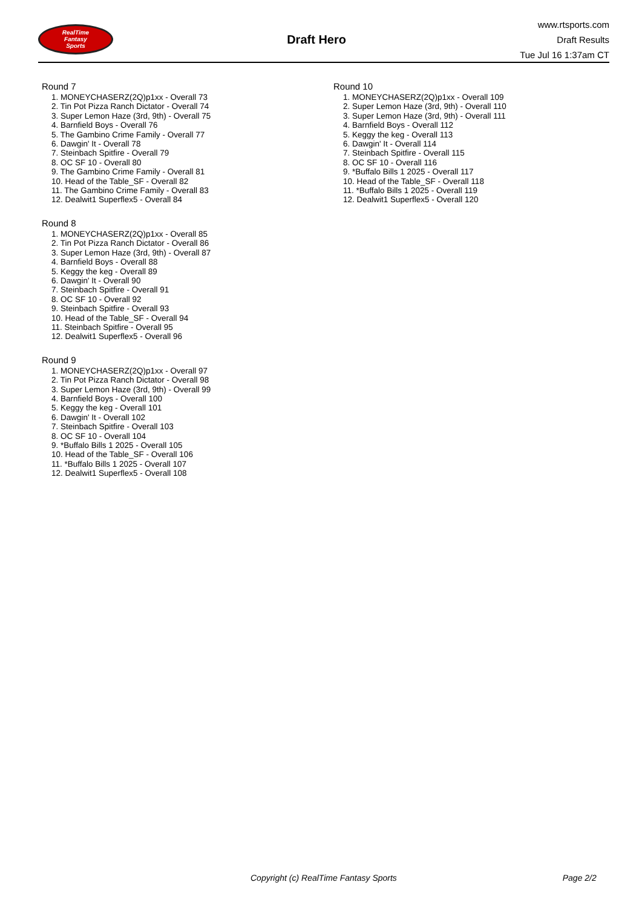RealTime
Fantasy
Sports
Draft Hero
www.rtsports.com
Draft Results
Tue Jul 16 1:37am CT
Round 7
1. MONEYCHASERZ(2Q)p1xx - Overall 73
2. Tin Pot Pizza Ranch Dictator - Overall 74
3. Super Lemon Haze (3rd, 9th) - Overall 75
4. Barnfield Boys - Overall 76
5. The Gambino Crime Family - Overall 77
6. Dawgin' It - Overall 78
7. Steinbach Spitfire - Overall 79
8. OC SF 10 - Overall 80
9. The Gambino Crime Family - Overall 81
10. Head of the Table_SF - Overall 82
11. The Gambino Crime Family - Overall 83
12. Dealwit1 Superflex5 - Overall 84
Round 8
1. MONEYCHASERZ(2Q)p1xx - Overall 85
2. Tin Pot Pizza Ranch Dictator - Overall 86
3. Super Lemon Haze (3rd, 9th) - Overall 87
4. Barnfield Boys - Overall 88
5. Keggy the keg - Overall 89
6. Dawgin' It - Overall 90
7. Steinbach Spitfire - Overall 91
8. OC SF 10 - Overall 92
9. Steinbach Spitfire - Overall 93
10. Head of the Table_SF - Overall 94
11. Steinbach Spitfire - Overall 95
12. Dealwit1 Superflex5 - Overall 96
Round 9
1. MONEYCHASERZ(2Q)p1xx - Overall 97
2. Tin Pot Pizza Ranch Dictator - Overall 98
3. Super Lemon Haze (3rd, 9th) - Overall 99
4. Barnfield Boys - Overall 100
5. Keggy the keg - Overall 101
6. Dawgin' It - Overall 102
7. Steinbach Spitfire - Overall 103
8. OC SF 10 - Overall 104
9. *Buffalo Bills 1 2025 - Overall 105
10. Head of the Table_SF - Overall 106
11. *Buffalo Bills 1 2025 - Overall 107
12. Dealwit1 Superflex5 - Overall 108
Round 10
1. MONEYCHASERZ(2Q)p1xx - Overall 109
2. Super Lemon Haze (3rd, 9th) - Overall 110
3. Super Lemon Haze (3rd, 9th) - Overall 111
4. Barnfield Boys - Overall 112
5. Keggy the keg - Overall 113
6. Dawgin' It - Overall 114
7. Steinbach Spitfire - Overall 115
8. OC SF 10 - Overall 116
9. *Buffalo Bills 1 2025 - Overall 117
10. Head of the Table_SF - Overall 118
11. *Buffalo Bills 1 2025 - Overall 119
12. Dealwit1 Superflex5 - Overall 120
Copyright (c) RealTime Fantasy Sports Page 2/2